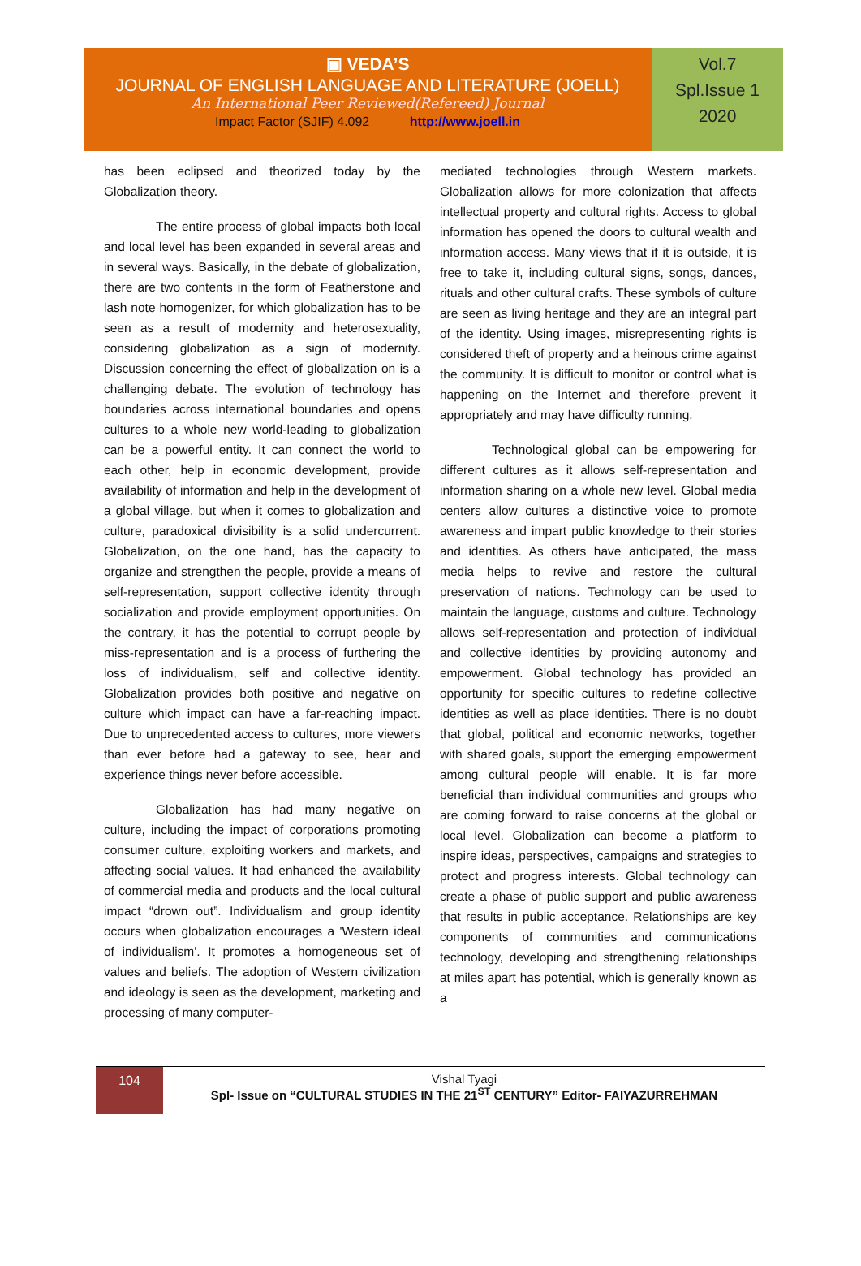▣ VEDA’S
JOURNAL OF ENGLISH LANGUAGE AND LITERATURE (JOELL)
An International Peer Reviewed(Refereed) Journal
Impact Factor (SJIF) 4.092 http://www.joell.in
Vol.7
Spl.Issue 1
2020
has been eclipsed and theorized today by the Globalization theory.
The entire process of global impacts both local and local level has been expanded in several areas and in several ways. Basically, in the debate of globalization, there are two contents in the form of Featherstone and lash note homogenizer, for which globalization has to be seen as a result of modernity and heterosexuality, considering globalization as a sign of modernity. Discussion concerning the effect of globalization on is a challenging debate. The evolution of technology has boundaries across international boundaries and opens cultures to a whole new world-leading to globalization can be a powerful entity. It can connect the world to each other, help in economic development, provide availability of information and help in the development of a global village, but when it comes to globalization and culture, paradoxical divisibility is a solid undercurrent. Globalization, on the one hand, has the capacity to organize and strengthen the people, provide a means of self-representation, support collective identity through socialization and provide employment opportunities. On the contrary, it has the potential to corrupt people by miss-representation and is a process of furthering the loss of individualism, self and collective identity. Globalization provides both positive and negative on culture which impact can have a far-reaching impact. Due to unprecedented access to cultures, more viewers than ever before had a gateway to see, hear and experience things never before accessible.
Globalization has had many negative on culture, including the impact of corporations promoting consumer culture, exploiting workers and markets, and affecting social values. It had enhanced the availability of commercial media and products and the local cultural impact “drown out”. Individualism and group identity occurs when globalization encourages a 'Western ideal of individualism'. It promotes a homogeneous set of values and beliefs. The adoption of Western civilization and ideology is seen as the development, marketing and processing of many computer-
mediated technologies through Western markets. Globalization allows for more colonization that affects intellectual property and cultural rights. Access to global information has opened the doors to cultural wealth and information access. Many views that if it is outside, it is free to take it, including cultural signs, songs, dances, rituals and other cultural crafts. These symbols of culture are seen as living heritage and they are an integral part of the identity. Using images, misrepresenting rights is considered theft of property and a heinous crime against the community. It is difficult to monitor or control what is happening on the Internet and therefore prevent it appropriately and may have difficulty running.
Technological global can be empowering for different cultures as it allows self-representation and information sharing on a whole new level. Global media centers allow cultures a distinctive voice to promote awareness and impart public knowledge to their stories and identities. As others have anticipated, the mass media helps to revive and restore the cultural preservation of nations. Technology can be used to maintain the language, customs and culture. Technology allows self-representation and protection of individual and collective identities by providing autonomy and empowerment. Global technology has provided an opportunity for specific cultures to redefine collective identities as well as place identities. There is no doubt that global, political and economic networks, together with shared goals, support the emerging empowerment among cultural people will enable. It is far more beneficial than individual communities and groups who are coming forward to raise concerns at the global or local level. Globalization can become a platform to inspire ideas, perspectives, campaigns and strategies to protect and progress interests. Global technology can create a phase of public support and public awareness that results in public acceptance. Relationships are key components of communities and communications technology, developing and strengthening relationships at miles apart has potential, which is generally known as a
104
Vishal Tyagi
Spl- Issue on “CULTURAL STUDIES IN THE 21<sup>ST</sup> CENTURY” Editor- FAIYAZURREHMAN